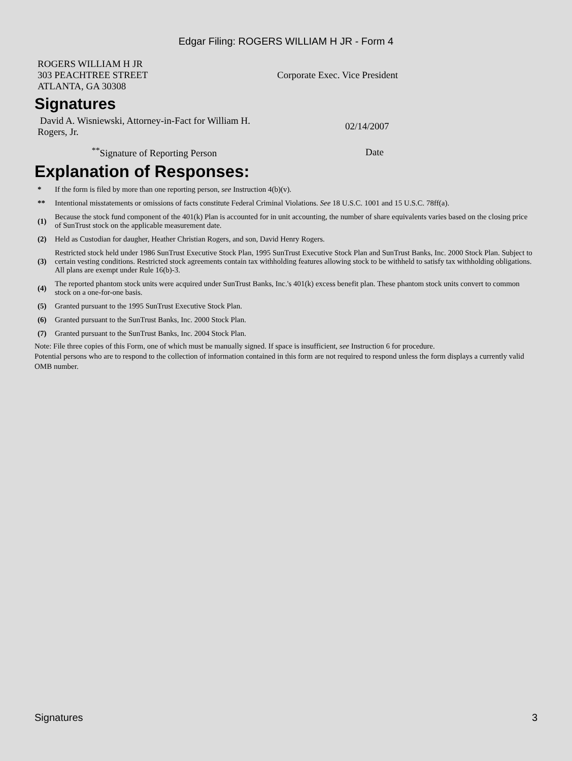Edgar Filing: ROGERS WILLIAM H JR - Form 4
| ROGERS WILLIAM H JR 303 PEACHTREE STREET ATLANTA, GA 30308 | Corporate Exec. Vice President |
Signatures
| David A. Wisniewski, Attorney-in-Fact for William H. Rogers, Jr. | 02/14/2007 |
| <sup>**</sup> Signature of Reporting Person | Date |
Explanation of Responses:
| * | If the form is filed by more than one reporting person, see Instruction 4(b)(v). |
| ** | Intentional misstatements or omissions of facts constitute Federal Criminal Violations. See 18 U.S.C. 1001 and 15 U.S.C. 78ff(a). |
| (1) | Because the stock fund component of the 401(k) Plan is accounted for in unit accounting, the number of share equivalents varies based on the closing price of SunTrust stock on the applicable measurement date. |
| (2) | Held as Custodian for daugher, Heather Christian Rogers, and son, David Henry Rogers. |
| (3) | Restricted stock held under 1986 SunTrust Executive Stock Plan, 1995 SunTrust Executive Stock Plan and SunTrust Banks, Inc. 2000 Stock Plan. Subject to certain vesting conditions. Restricted stock agreements contain tax withholding features allowing stock to be withheld to satisfy tax withholding obligations. All plans are exempt under Rule 16(b)-3. |
| (4) | The reported phantom stock units were acquired under SunTrust Banks, Inc.'s 401(k) excess benefit plan. These phantom stock units convert to common stock on a one-for-one basis. |
| (5) | Granted pursuant to the 1995 SunTrust Executive Stock Plan. |
| (6) | Granted pursuant to the SunTrust Banks, Inc. 2000 Stock Plan. |
| (7) | Granted pursuant to the SunTrust Banks, Inc. 2004 Stock Plan. |
Note: File three copies of this Form, one of which must be manually signed. If space is insufficient, see Instruction 6 for procedure.
Potential persons who are to respond to the collection of information contained in this form are not required to respond unless the form displays a currently valid OMB number.
Signatures 3